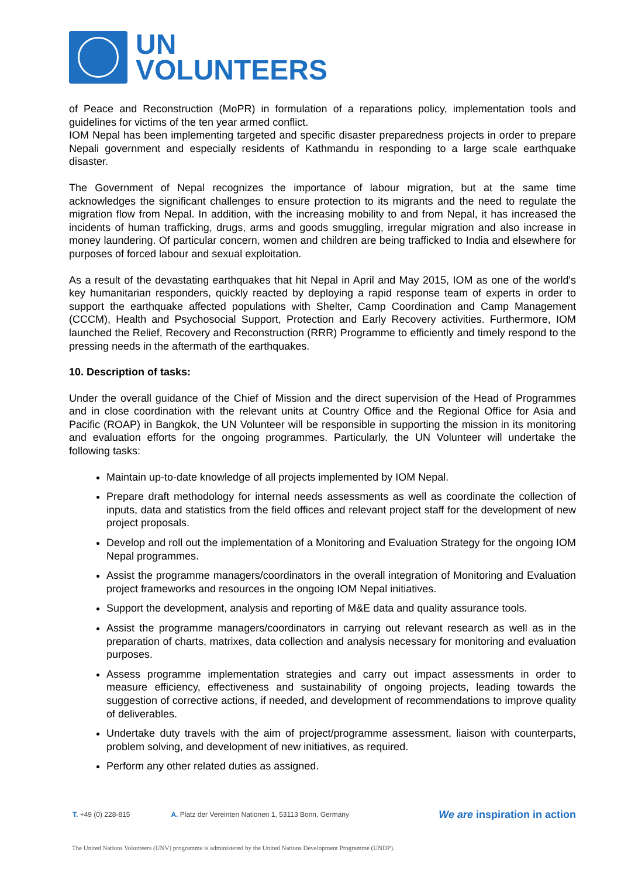UN
VOLUNTEERS
of Peace and Reconstruction (MoPR) in formulation of a reparations policy, implementation tools and guidelines for victims of the ten year armed conflict.
IOM Nepal has been implementing targeted and specific disaster preparedness projects in order to prepare Nepali government and especially residents of Kathmandu in responding to a large scale earthquake disaster.
The Government of Nepal recognizes the importance of labour migration, but at the same time acknowledges the significant challenges to ensure protection to its migrants and the need to regulate the migration flow from Nepal. In addition, with the increasing mobility to and from Nepal, it has increased the incidents of human trafficking, drugs, arms and goods smuggling, irregular migration and also increase in money laundering. Of particular concern, women and children are being trafficked to India and elsewhere for purposes of forced labour and sexual exploitation.
As a result of the devastating earthquakes that hit Nepal in April and May 2015, IOM as one of the world's key humanitarian responders, quickly reacted by deploying a rapid response team of experts in order to support the earthquake affected populations with Shelter, Camp Coordination and Camp Management (CCCM), Health and Psychosocial Support, Protection and Early Recovery activities. Furthermore, IOM launched the Relief, Recovery and Reconstruction (RRR) Programme to efficiently and timely respond to the pressing needs in the aftermath of the earthquakes.
10. Description of tasks:
Under the overall guidance of the Chief of Mission and the direct supervision of the Head of Programmes and in close coordination with the relevant units at Country Office and the Regional Office for Asia and Pacific (ROAP) in Bangkok, the UN Volunteer will be responsible in supporting the mission in its monitoring and evaluation efforts for the ongoing programmes. Particularly, the UN Volunteer will undertake the following tasks:
Maintain up-to-date knowledge of all projects implemented by IOM Nepal.
Prepare draft methodology for internal needs assessments as well as coordinate the collection of inputs, data and statistics from the field offices and relevant project staff for the development of new project proposals.
Develop and roll out the implementation of a Monitoring and Evaluation Strategy for the ongoing IOM Nepal programmes.
Assist the programme managers/coordinators in the overall integration of Monitoring and Evaluation project frameworks and resources in the ongoing IOM Nepal initiatives.
Support the development, analysis and reporting of M&E data and quality assurance tools.
Assist the programme managers/coordinators in carrying out relevant research as well as in the preparation of charts, matrixes, data collection and analysis necessary for monitoring and evaluation purposes.
Assess programme implementation strategies and carry out impact assessments in order to measure efficiency, effectiveness and sustainability of ongoing projects, leading towards the suggestion of corrective actions, if needed, and development of recommendations to improve quality of deliverables.
Undertake duty travels with the aim of project/programme assessment, liaison with counterparts, problem solving, and development of new initiatives, as required.
Perform any other related duties as assigned.
T. +49 (0) 228-815 A. Platz der Vereinten Nationen 1, 53113 Bonn, Germany We are inspiration in action
The United Nations Volunteers (UNV) programme is administered by the United Nations Development Programme (UNDP).